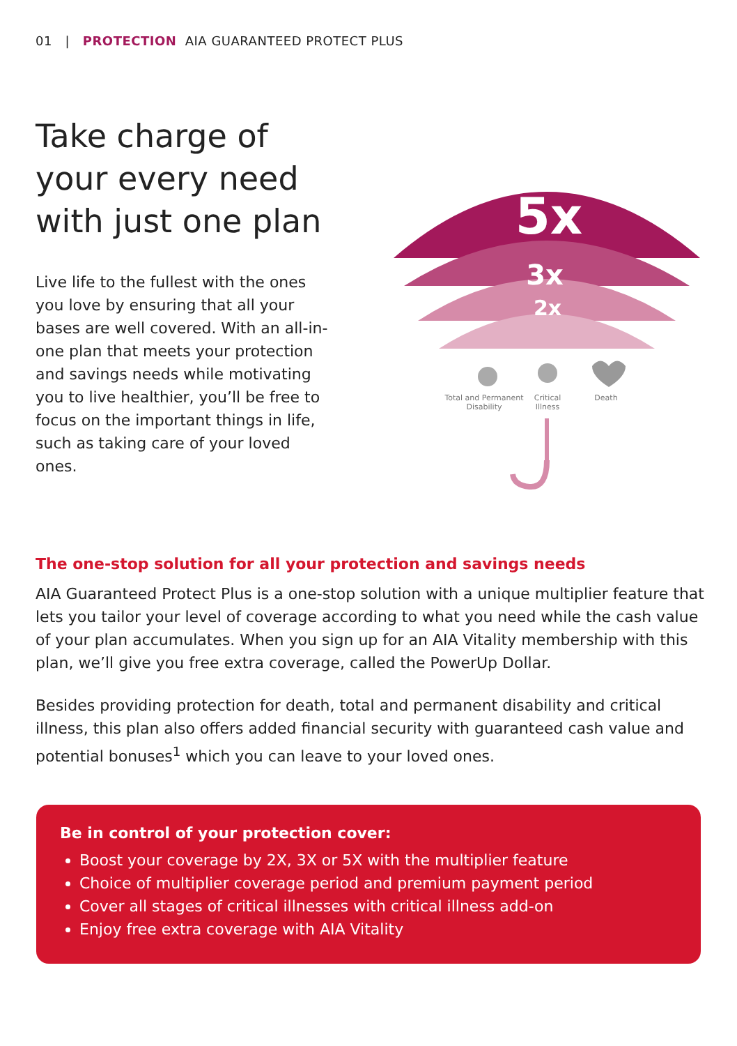01 | PROTECTION AIA GUARANTEED PROTECT PLUS
Take charge of your every need with just one plan
Live life to the fullest with the ones you love by ensuring that all your bases are well covered. With an all-in-one plan that meets your protection and savings needs while motivating you to live healthier, you’ll be free to focus on the important things in life, such as taking care of your loved ones.
5x
3x
2x
Total and Permanent Disability
Critical Illness
Death
The one-stop solution for all your protection and savings needs
AIA Guaranteed Protect Plus is a one-stop solution with a unique multiplier feature that lets you tailor your level of coverage according to what you need while the cash value of your plan accumulates. When you sign up for an AIA Vitality membership with this plan, we’ll give you free extra coverage, called the PowerUp Dollar.
Besides providing protection for death, total and permanent disability and critical illness, this plan also offers added financial security with guaranteed cash value and potential bonuses<sup>1</sup> which you can leave to your loved ones.
Be in control of your protection cover:
Boost your coverage by 2X, 3X or 5X with the multiplier feature
Choice of multiplier coverage period and premium payment period
Cover all stages of critical illnesses with critical illness add-on
Enjoy free extra coverage with AIA Vitality